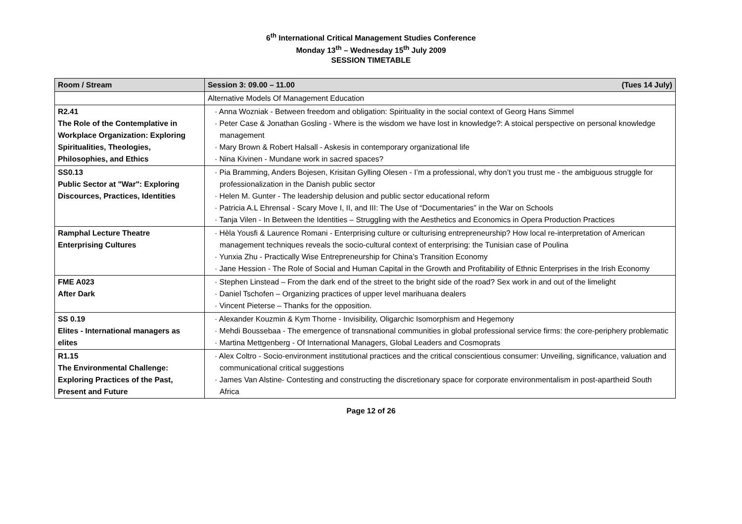6<sup>th</sup> International Critical Management Studies Conference
Monday 13<sup>th</sup> – Wednesday 15<sup>th</sup> July 2009
SESSION TIMETABLE
| Room / Stream | Session 3: 09.00 – 11.00 (Tues 14 July) |
| --- | --- |
| | Alternative Models Of Management Education |
| R2.41 The Role of the Contemplative in Workplace Organization: Exploring Spiritualities, Theologies, Philosophies, and Ethics | · Anna Wozniak - Between freedom and obligation: Spirituality in the social context of Georg Hans Simmel · Peter Case & Jonathan Gosling - Where is the wisdom we have lost in knowledge?: A stoical perspective on personal knowledge management · Mary Brown & Robert Halsall - Askesis in contemporary organizational life · Nina Kivinen - Mundane work in sacred spaces? |
| SS0.13 Public Sector at "War": Exploring Discources, Practices, Identities | · Pia Bramming, Anders Bojesen, Krisitan Gylling Olesen - I’m a professional, why don’t you trust me - the ambiguous struggle for professionalization in the Danish public sector · Helen M. Gunter - The leadership delusion and public sector educational reform · Patricia A.L Ehrensal - Scary Move I, II, and III: The Use of “Documentaries” in the War on Schools · Tanja Vilen - In Between the Identities – Struggling with the Aesthetics and Economics in Opera Production Practices |
| Ramphal Lecture Theatre Enterprising Cultures | · Hèla Yousfi & Laurence Romani - Enterprising culture or culturising entrepreneurship? How local re-interpretation of American management techniques reveals the socio-cultural context of enterprising: the Tunisian case of Poulina · Yunxia Zhu - Practically Wise Entrepreneurship for China’s Transition Economy · Jane Hession - The Role of Social and Human Capital in the Growth and Profitability of Ethnic Enterprises in the Irish Economy |
| FME A023 After Dark | · Stephen Linstead – From the dark end of the street to the bright side of the road? Sex work in and out of the limelight · Daniel Tschofen – Organizing practices of upper level marihuana dealers · Vincent Pieterse – Thanks for the opposition. |
| SS 0.19 Elites - International managers as elites | · Alexander Kouzmin & Kym Thorne - Invisibility, Oligarchic Isomorphism and Hegemony · Mehdi Boussebaa - The emergence of transnational communities in global professional service firms: the core-periphery problematic · Martina Mettgenberg - Of International Managers, Global Leaders and Cosmoprats |
| R1.15 The Environmental Challenge: Exploring Practices of the Past, Present and Future | · Alex Coltro - Socio-environment institutional practices and the critical conscientious consumer: Unveiling, significance, valuation and communicational critical suggestions · James Van Alstine- Contesting and constructing the discretionary space for corporate environmentalism in post-apartheid South Africa |
Page 12 of 26